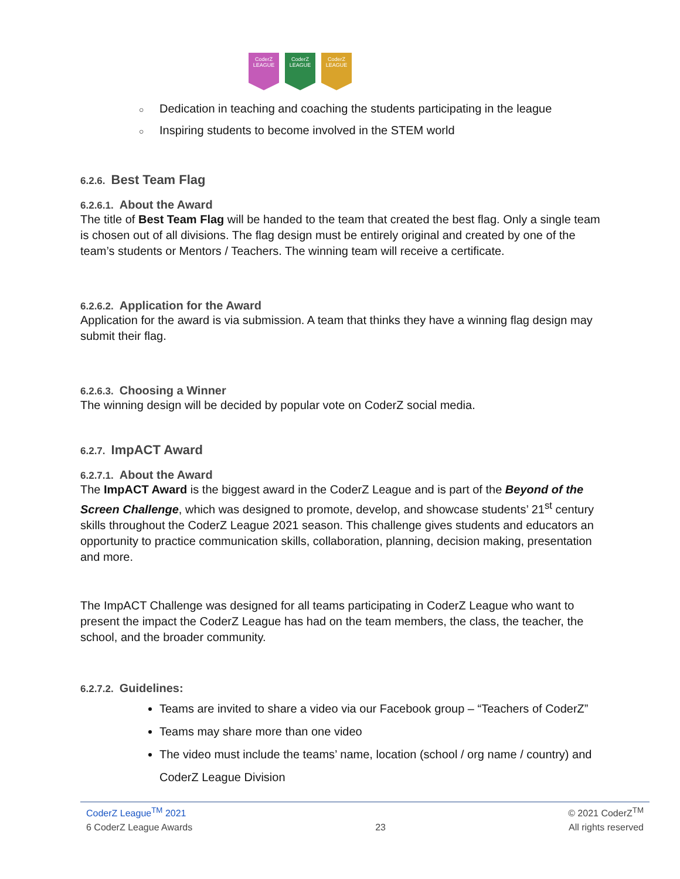CoderZ LEAGUE
CoderZ LEAGUE
CoderZ LEAGUE
○ Dedication in teaching and coaching the students participating in the league
○ Inspiring students to become involved in the STEM world
6.2.6. Best Team Flag
6.2.6.1. About the Award
The title of Best Team Flag will be handed to the team that created the best flag. Only a single team is chosen out of all divisions. The flag design must be entirely original and created by one of the team’s students or Mentors / Teachers. The winning team will receive a certificate.
6.2.6.2. Application for the Award
Application for the award is via submission. A team that thinks they have a winning flag design may submit their flag.
6.2.6.3. Choosing a Winner
The winning design will be decided by popular vote on CoderZ social media.
6.2.7. ImpACT Award
6.2.7.1. About the Award
The ImpACT Award is the biggest award in the CoderZ League and is part of the Beyond of the Screen Challenge, which was designed to promote, develop, and showcase students’ 21<sup>st</sup> century skills throughout the CoderZ League 2021 season. This challenge gives students and educators an opportunity to practice communication skills, collaboration, planning, decision making, presentation and more.
The ImpACT Challenge was designed for all teams participating in CoderZ League who want to present the impact the CoderZ League has had on the team members, the class, the teacher, the school, and the broader community.
6.2.7.2. Guidelines:
Teams are invited to share a video via our Facebook group – “Teachers of CoderZ”
Teams may share more than one video
The video must include the teams’ name, location (school / org name / country) and CoderZ League Division
CoderZ League<sup>TM</sup> 2021 © 2021 CoderZ<sup>TM</sup>
6 CoderZ League Awards 23 All rights reserved